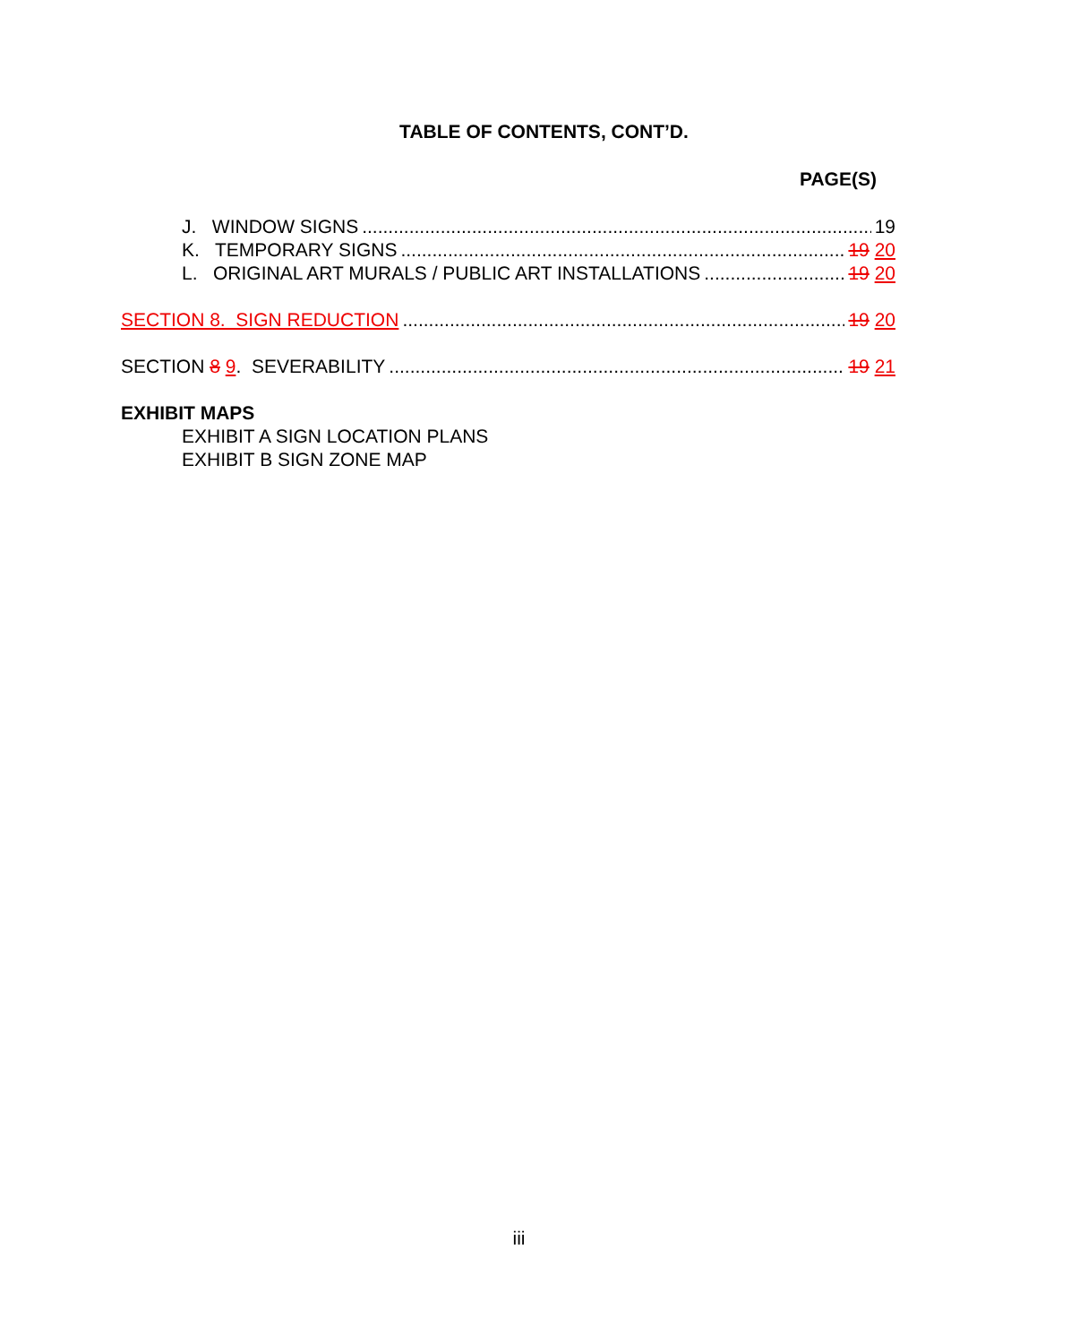TABLE OF CONTENTS, CONT’D.
PAGE(S)
J. WINDOW SIGNS 19
K. TEMPORARY SIGNS 19 20
L. ORIGINAL ART MURALS / PUBLIC ART INSTALLATIONS 19 20
SECTION 8. SIGN REDUCTION 19 20
SECTION 8 9. SEVERABILITY 19 21
EXHIBIT MAPS
EXHIBIT A SIGN LOCATION PLANS
EXHIBIT B SIGN ZONE MAP
iii